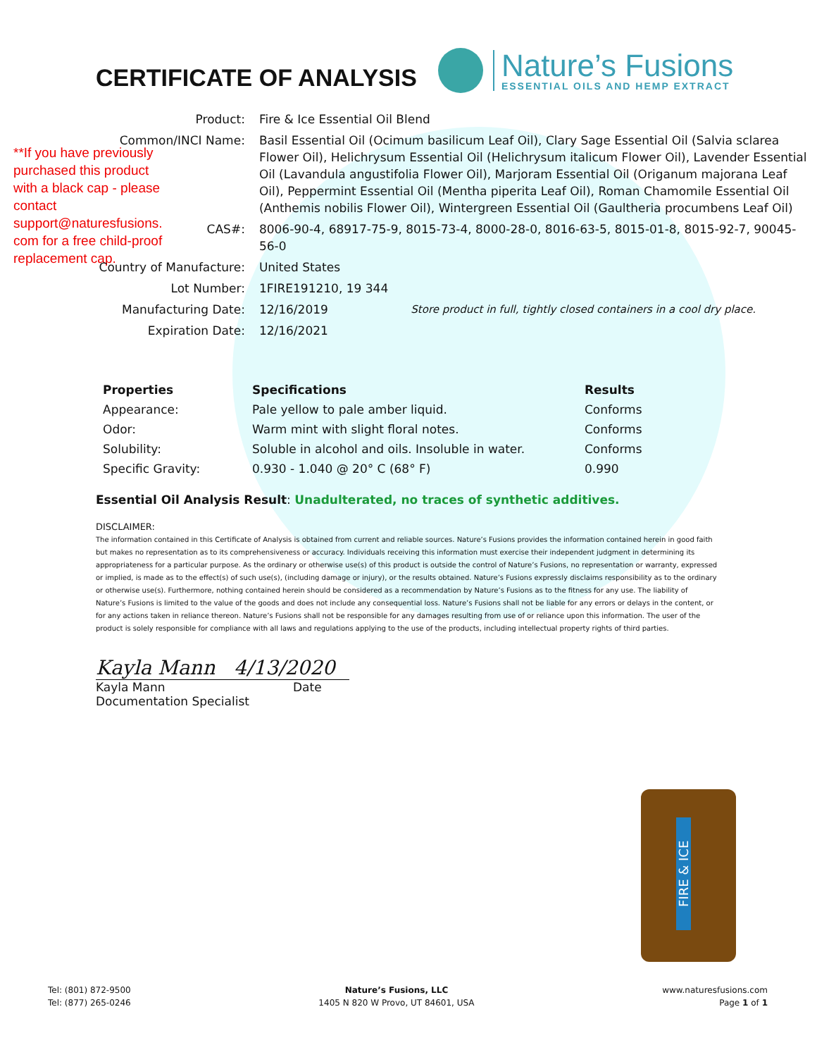CERTIFICATE OF ANALYSIS
Nature’s Fusions
ESSENTIAL OILS AND HEMP EXTRACT
**If you have previously purchased this product with a black cap - please contact support@naturesfusions. com for a free child-proof replacement cap.
| Product: | Fire & Ice Essential Oil Blend | |
| Common/INCI Name: | Basil Essential Oil (Ocimum basilicum Leaf Oil), Clary Sage Essential Oil (Salvia sclarea Flower Oil), Helichrysum Essential Oil (Helichrysum italicum Flower Oil), Lavender Essential Oil (Lavandula angustifolia Flower Oil), Marjoram Essential Oil (Origanum majorana Leaf Oil), Peppermint Essential Oil (Mentha piperita Leaf Oil), Roman Chamomile Essential Oil (Anthemis nobilis Flower Oil), Wintergreen Essential Oil (Gaultheria procumbens Leaf Oil) | |
| CAS#: | 8006-90-4, 68917-75-9, 8015-73-4, 8000-28-0, 8016-63-5, 8015-01-8, 8015-92-7, 90045-56-0 | |
| Country of Manufacture: | United States | |
| Lot Number: | 1FIRE191210, 19 344 | |
| Manufacturing Date: | 12/16/2019 | Store product in full, tightly closed containers in a cool dry place. |
| Expiration Date: | 12/16/2021 | |
| Properties | Specifications | Results |
| --- | --- | --- |
| Appearance: | Pale yellow to pale amber liquid. | Conforms |
| Odor: | Warm mint with slight floral notes. | Conforms |
| Solubility: | Soluble in alcohol and oils. Insoluble in water. | Conforms |
| Specific Gravity: | 0.930 - 1.040 @ 20° C (68° F) | 0.990 |
Essential Oil Analysis Result: Unadulterated, no traces of synthetic additives.
DISCLAIMER:
The information contained in this Certificate of Analysis is obtained from current and reliable sources. Nature’s Fusions provides the information contained herein in good faith but makes no representation as to its comprehensiveness or accuracy. Individuals receiving this information must exercise their independent judgment in determining its appropriateness for a particular purpose. As the ordinary or otherwise use(s) of this product is outside the control of Nature’s Fusions, no representation or warranty, expressed or implied, is made as to the effect(s) of such use(s), (including damage or injury), or the results obtained. Nature’s Fusions expressly disclaims responsibility as to the ordinary or otherwise use(s). Furthermore, nothing contained herein should be considered as a recommendation by Nature’s Fusions as to the fitness for any use. The liability of Nature’s Fusions is limited to the value of the goods and does not include any consequential loss. Nature’s Fusions shall not be liable for any errors or delays in the content, or for any actions taken in reliance thereon. Nature’s Fusions shall not be responsible for any damages resulting from use of or reliance upon this information. The user of the product is solely responsible for compliance with all laws and regulations applying to the use of the products, including intellectual property rights of third parties.
Kayla Mann 4/13/2020
Kayla Mann Date
Documentation Specialist
FIRE & ICE
Tel: (801) 872-9500
Tel: (877) 265-0246
Nature’s Fusions, LLC
1405 N 820 W Provo, UT 84601, USA
www.naturesfusions.com
Page 1 of 1